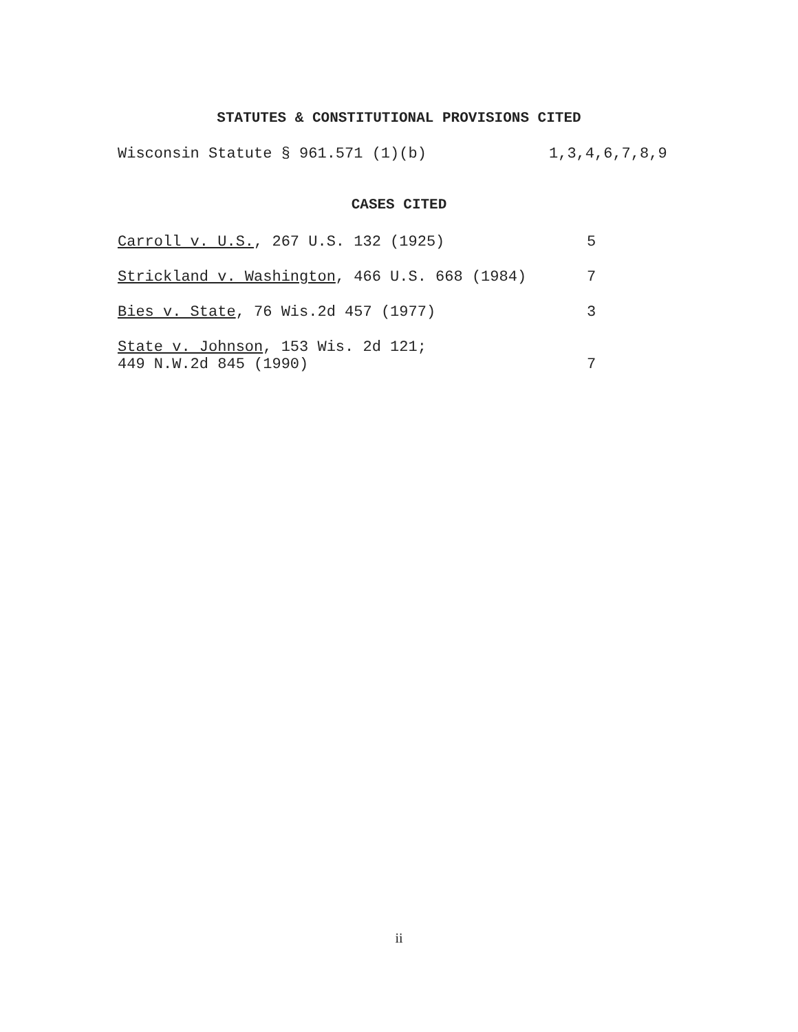STATUTES & CONSTITUTIONAL PROVISIONS CITED
Wisconsin Statute § 961.571 (1)(b) 1,3,4,6,7,8,9
CASES CITED
Carroll v. U.S., 267 U.S. 132 (1925) 5
Strickland v. Washington, 466 U.S. 668 (1984) 7
Bies v. State, 76 Wis.2d 457 (1977) 3
State v. Johnson, 153 Wis. 2d 121;
449 N.W.2d 845 (1990) 7
ii